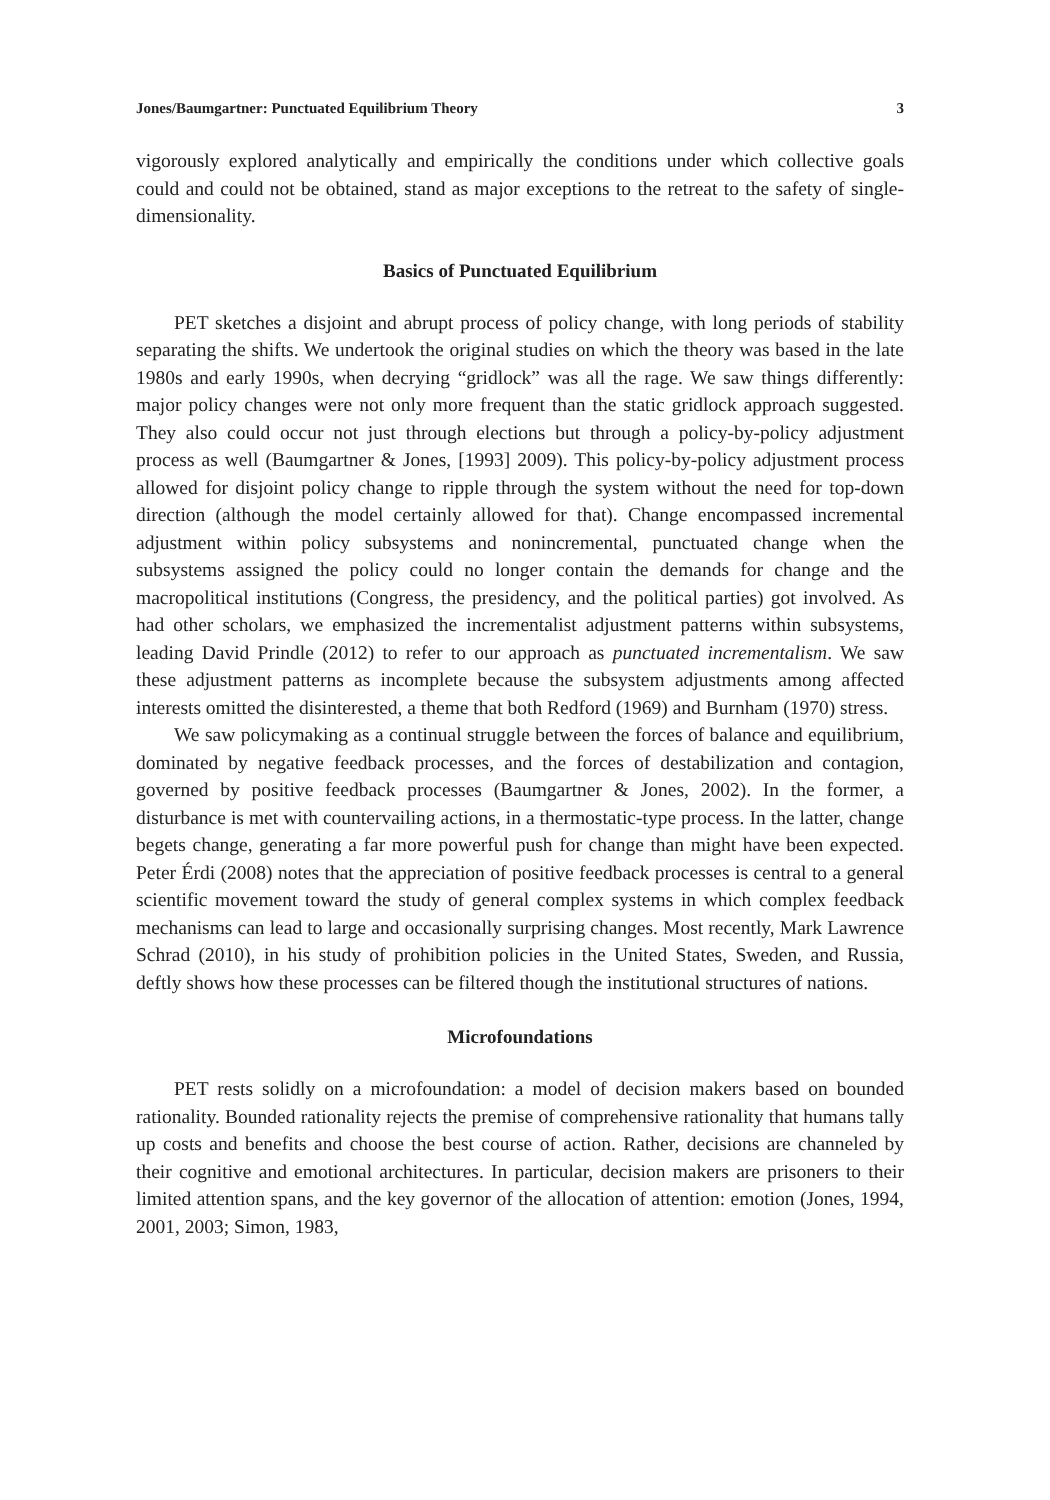Jones/Baumgartner: Punctuated Equilibrium Theory 3
vigorously explored analytically and empirically the conditions under which collective goals could and could not be obtained, stand as major exceptions to the retreat to the safety of single-dimensionality.
Basics of Punctuated Equilibrium
PET sketches a disjoint and abrupt process of policy change, with long periods of stability separating the shifts. We undertook the original studies on which the theory was based in the late 1980s and early 1990s, when decrying “gridlock” was all the rage. We saw things differently: major policy changes were not only more frequent than the static gridlock approach suggested. They also could occur not just through elections but through a policy-by-policy adjustment process as well (Baumgartner & Jones, [1993] 2009). This policy-by-policy adjustment process allowed for disjoint policy change to ripple through the system without the need for top-down direction (although the model certainly allowed for that). Change encompassed incremental adjustment within policy subsystems and nonincremental, punctuated change when the subsystems assigned the policy could no longer contain the demands for change and the macropolitical institutions (Congress, the presidency, and the political parties) got involved. As had other scholars, we emphasized the incrementalist adjustment patterns within subsystems, leading David Prindle (2012) to refer to our approach as punctuated incrementalism. We saw these adjustment patterns as incomplete because the subsystem adjustments among affected interests omitted the disinterested, a theme that both Redford (1969) and Burnham (1970) stress.
We saw policymaking as a continual struggle between the forces of balance and equilibrium, dominated by negative feedback processes, and the forces of destabilization and contagion, governed by positive feedback processes (Baumgartner & Jones, 2002). In the former, a disturbance is met with countervailing actions, in a thermostatic-type process. In the latter, change begets change, generating a far more powerful push for change than might have been expected. Peter Érdi (2008) notes that the appreciation of positive feedback processes is central to a general scientific movement toward the study of general complex systems in which complex feedback mechanisms can lead to large and occasionally surprising changes. Most recently, Mark Lawrence Schrad (2010), in his study of prohibition policies in the United States, Sweden, and Russia, deftly shows how these processes can be filtered though the institutional structures of nations.
Microfoundations
PET rests solidly on a microfoundation: a model of decision makers based on bounded rationality. Bounded rationality rejects the premise of comprehensive rationality that humans tally up costs and benefits and choose the best course of action. Rather, decisions are channeled by their cognitive and emotional architectures. In particular, decision makers are prisoners to their limited attention spans, and the key governor of the allocation of attention: emotion (Jones, 1994, 2001, 2003; Simon, 1983,